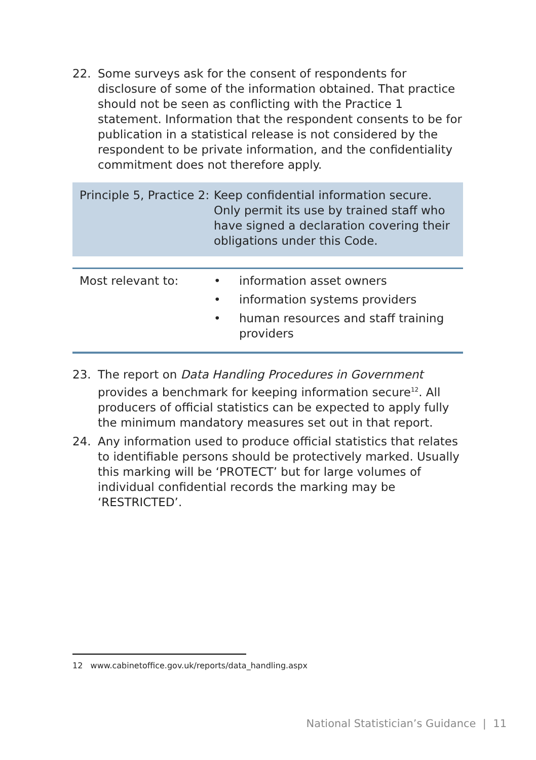22. Some surveys ask for the consent of respondents for disclosure of some of the information obtained. That practice should not be seen as conflicting with the Practice 1 statement. Information that the respondent consents to be for publication in a statistical release is not considered by the respondent to be private information, and the confidentiality commitment does not therefore apply.
Principle 5, Practice 2:
Keep confidential information secure. Only permit its use by trained staff who have signed a declaration covering their obligations under this Code.
Most relevant to: • information asset owners
• information systems providers
• human resources and staff training providers
23. The report on Data Handling Procedures in Government provides a benchmark for keeping information secure<sup>12</sup>. All producers of official statistics can be expected to apply fully the minimum mandatory measures set out in that report.
24. Any information used to produce official statistics that relates to identifiable persons should be protectively marked. Usually this marking will be ‘PROTECT’ but for large volumes of individual confidential records the marking may be ‘RESTRICTED’.
12 www.cabinetoffice.gov.uk/reports/data_handling.aspx
National Statistician’s Guidance | 11